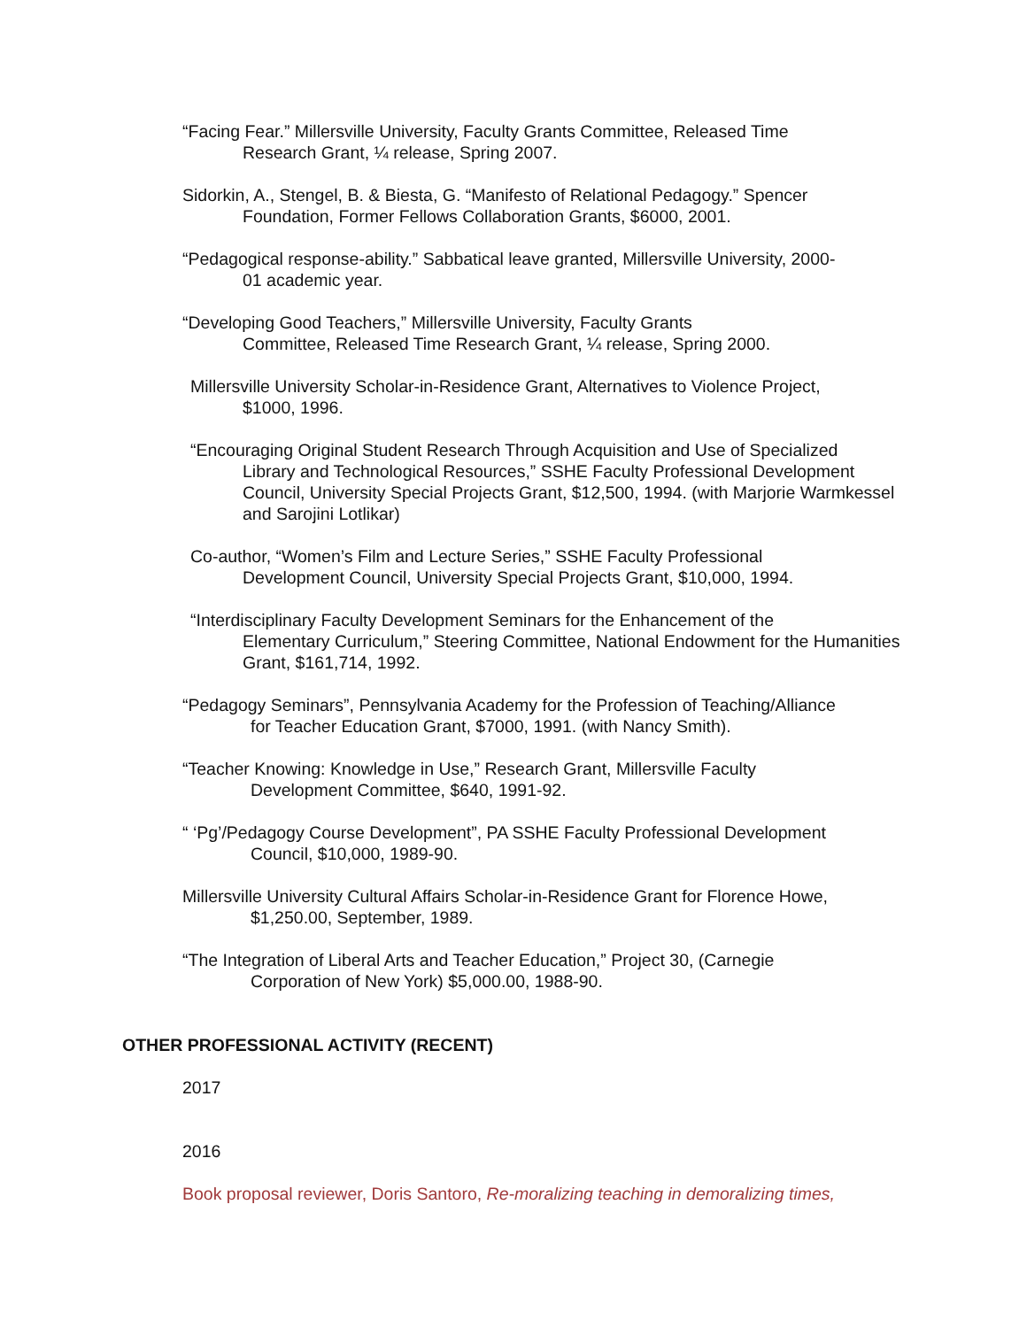“Facing Fear.” Millersville University, Faculty Grants Committee, Released Time
Research Grant, ¼ release, Spring 2007.
Sidorkin, A., Stengel, B. & Biesta, G. “Manifesto of Relational Pedagogy.” Spencer
Foundation, Former Fellows Collaboration Grants, $6000, 2001.
“Pedagogical response-ability.” Sabbatical leave granted, Millersville University, 2000-
01 academic year.
“Developing Good Teachers,” Millersville University, Faculty Grants
Committee, Released Time Research Grant, ¼ release, Spring 2000.
Millersville University Scholar-in-Residence Grant, Alternatives to Violence Project,
$1000, 1996.
“Encouraging Original Student Research Through Acquisition and Use of Specialized
Library and Technological Resources,” SSHE Faculty Professional Development Council, University Special Projects Grant, $12,500, 1994. (with Marjorie Warmkessel and Sarojini Lotlikar)
Co-author, “Women’s Film and Lecture Series,” SSHE Faculty Professional
Development Council, University Special Projects Grant, $10,000, 1994.
“Interdisciplinary Faculty Development Seminars for the Enhancement of the
Elementary Curriculum,” Steering Committee, National Endowment for the Humanities Grant, $161,714, 1992.
“Pedagogy Seminars”, Pennsylvania Academy for the Profession of Teaching/Alliance
for Teacher Education Grant, $7000, 1991. (with Nancy Smith).
“Teacher Knowing: Knowledge in Use,” Research Grant, Millersville Faculty
Development Committee, $640, 1991-92.
“ ‘Pg’/Pedagogy Course Development”, PA SSHE Faculty Professional Development
Council, $10,000, 1989-90.
Millersville University Cultural Affairs Scholar-in-Residence Grant for Florence Howe,
$1,250.00, September, 1989.
“The Integration of Liberal Arts and Teacher Education,” Project 30, (Carnegie
Corporation of New York) $5,000.00, 1988-90.
OTHER PROFESSIONAL ACTIVITY (RECENT)
2017
2016
Book proposal reviewer, Doris Santoro, Re-moralizing teaching in demoralizing times,